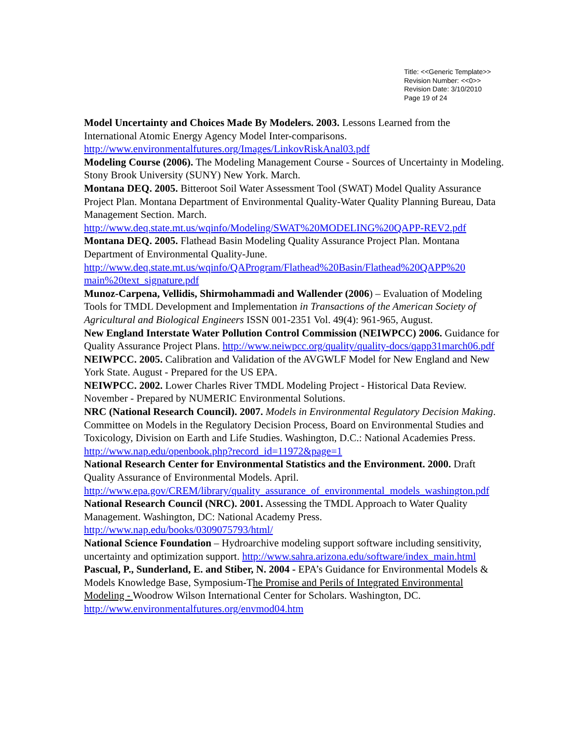Title: <<Generic Template>>
Revision Number: <<0>>
Revision Date: 3/10/2010
Page 19 of 24
Model Uncertainty and Choices Made By Modelers. 2003. Lessons Learned from the International Atomic Energy Agency Model Inter-comparisons. http://www.environmentalfutures.org/Images/LinkovRiskAnal03.pdf
Modeling Course (2006). The Modeling Management Course - Sources of Uncertainty in Modeling. Stony Brook University (SUNY) New York. March.
Montana DEQ. 2005. Bitteroot Soil Water Assessment Tool (SWAT) Model Quality Assurance Project Plan. Montana Department of Environmental Quality-Water Quality Planning Bureau, Data Management Section. March. http://www.deq.state.mt.us/wqinfo/Modeling/SWAT%20MODELING%20QAPP-REV2.pdf
Montana DEQ. 2005. Flathead Basin Modeling Quality Assurance Project Plan. Montana Department of Environmental Quality-June. http://www.deq.state.mt.us/wqinfo/QAProgram/Flathead%20Basin/Flathead%20QAPP%20 main%20text_signature.pdf
Munoz-Carpena, Vellidis, Shirmohammadi and Wallender (2006) – Evaluation of Modeling Tools for TMDL Development and Implementation in Transactions of the American Society of Agricultural and Biological Engineers ISSN 001-2351 Vol. 49(4): 961-965, August.
New England Interstate Water Pollution Control Commission (NEIWPCC) 2006. Guidance for Quality Assurance Project Plans. http://www.neiwpcc.org/quality/quality-docs/qapp31march06.pdf
NEIWPCC. 2005. Calibration and Validation of the AVGWLF Model for New England and New York State. August - Prepared for the US EPA.
NEIWPCC. 2002. Lower Charles River TMDL Modeling Project - Historical Data Review. November - Prepared by NUMERIC Environmental Solutions.
NRC (National Research Council). 2007. Models in Environmental Regulatory Decision Making. Committee on Models in the Regulatory Decision Process, Board on Environmental Studies and Toxicology, Division on Earth and Life Studies. Washington, D.C.: National Academies Press. http://www.nap.edu/openbook.php?record_id=11972&page=1
National Research Center for Environmental Statistics and the Environment. 2000. Draft Quality Assurance of Environmental Models. April. http://www.epa.gov/CREM/library/quality_assurance_of_environmental_models_washington.pdf
National Research Council (NRC). 2001. Assessing the TMDL Approach to Water Quality Management. Washington, DC: National Academy Press. http://www.nap.edu/books/0309075793/html/
National Science Foundation – Hydroarchive modeling support software including sensitivity, uncertainty and optimization support. http://www.sahra.arizona.edu/software/index_main.html
Pascual, P., Sunderland, E. and Stiber, N. 2004 - EPA’s Guidance for Environmental Models & Models Knowledge Base, Symposium-The Promise and Perils of Integrated Environmental Modeling - Woodrow Wilson International Center for Scholars. Washington, DC. http://www.environmentalfutures.org/envmod04.htm